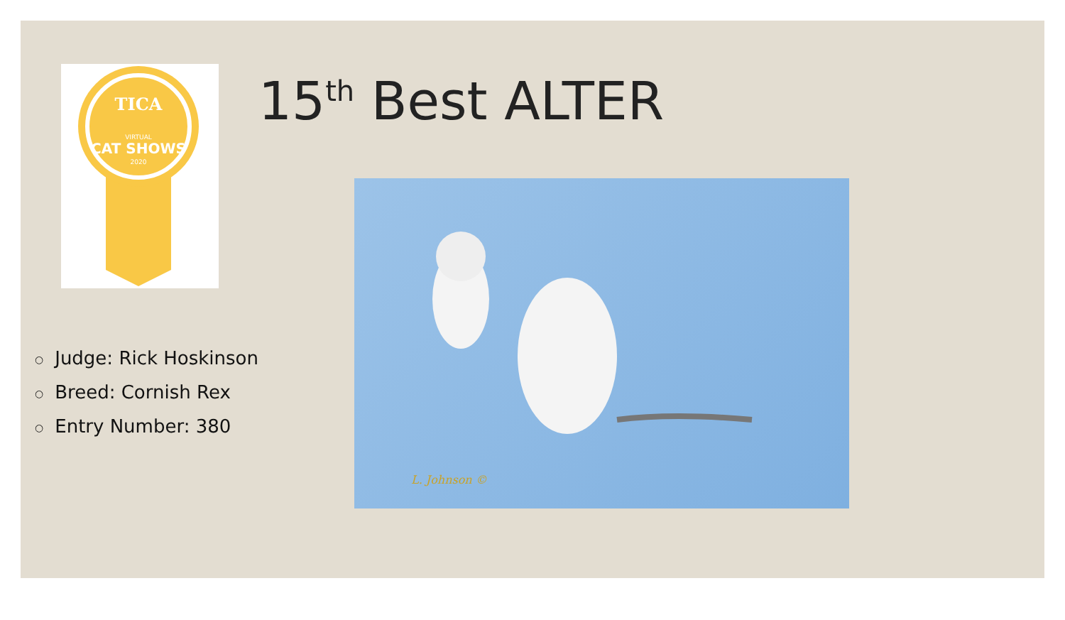TICA
VIRTUAL
CAT SHOWS
2020
15<sup>th</sup> Best ALTER
○ Judge: Rick Hoskinson
○ Breed: Cornish Rex
○ Entry Number: 380
L. Johnson ©